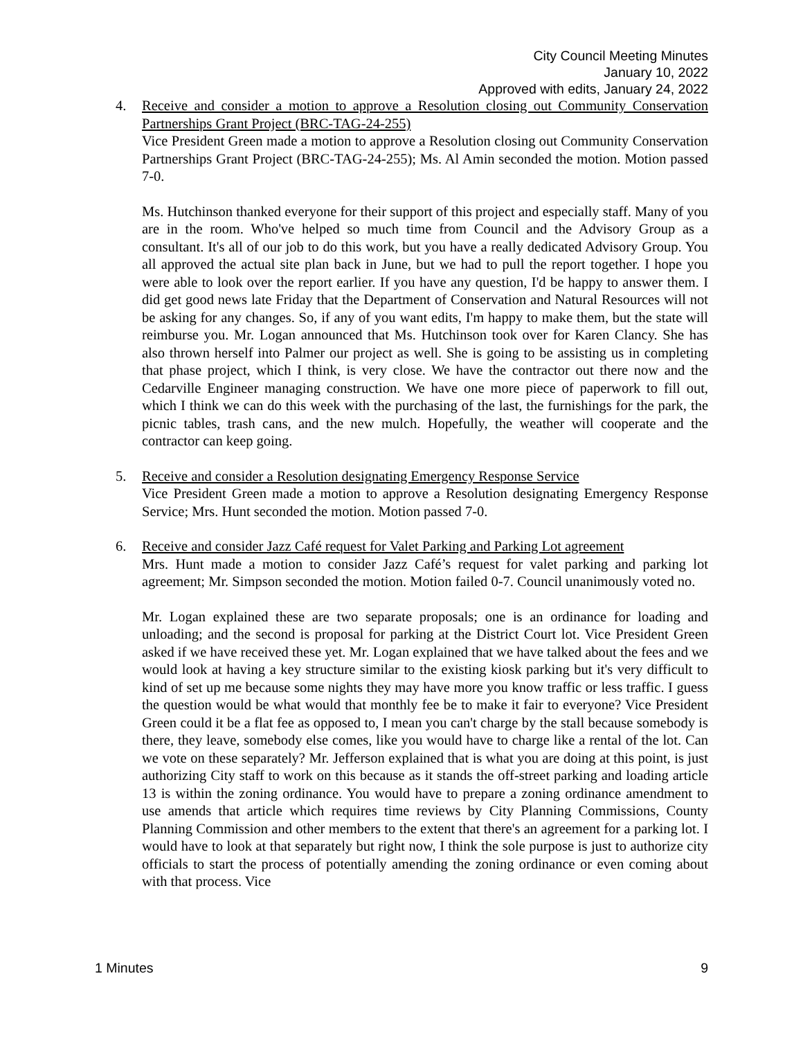City Council Meeting Minutes
January 10, 2022
Approved with edits, January 24, 2022
4. Receive and consider a motion to approve a Resolution closing out Community Conservation Partnerships Grant Project (BRC-TAG-24-255)
Vice President Green made a motion to approve a Resolution closing out Community Conservation Partnerships Grant Project (BRC-TAG-24-255); Ms. Al Amin seconded the motion. Motion passed 7-0.
Ms. Hutchinson thanked everyone for their support of this project and especially staff. Many of you are in the room. Who've helped so much time from Council and the Advisory Group as a consultant. It's all of our job to do this work, but you have a really dedicated Advisory Group. You all approved the actual site plan back in June, but we had to pull the report together. I hope you were able to look over the report earlier. If you have any question, I'd be happy to answer them. I did get good news late Friday that the Department of Conservation and Natural Resources will not be asking for any changes. So, if any of you want edits, I'm happy to make them, but the state will reimburse you. Mr. Logan announced that Ms. Hutchinson took over for Karen Clancy. She has also thrown herself into Palmer our project as well. She is going to be assisting us in completing that phase project, which I think, is very close. We have the contractor out there now and the Cedarville Engineer managing construction. We have one more piece of paperwork to fill out, which I think we can do this week with the purchasing of the last, the furnishings for the park, the picnic tables, trash cans, and the new mulch. Hopefully, the weather will cooperate and the contractor can keep going.
5. Receive and consider a Resolution designating Emergency Response Service
Vice President Green made a motion to approve a Resolution designating Emergency Response Service; Mrs. Hunt seconded the motion. Motion passed 7-0.
6. Receive and consider Jazz Café request for Valet Parking and Parking Lot agreement
Mrs. Hunt made a motion to consider Jazz Café’s request for valet parking and parking lot agreement; Mr. Simpson seconded the motion. Motion failed 0-7. Council unanimously voted no.
Mr. Logan explained these are two separate proposals; one is an ordinance for loading and unloading; and the second is proposal for parking at the District Court lot. Vice President Green asked if we have received these yet. Mr. Logan explained that we have talked about the fees and we would look at having a key structure similar to the existing kiosk parking but it's very difficult to kind of set up me because some nights they may have more you know traffic or less traffic. I guess the question would be what would that monthly fee be to make it fair to everyone? Vice President Green could it be a flat fee as opposed to, I mean you can't charge by the stall because somebody is there, they leave, somebody else comes, like you would have to charge like a rental of the lot. Can we vote on these separately? Mr. Jefferson explained that is what you are doing at this point, is just authorizing City staff to work on this because as it stands the off-street parking and loading article 13 is within the zoning ordinance. You would have to prepare a zoning ordinance amendment to use amends that article which requires time reviews by City Planning Commissions, County Planning Commission and other members to the extent that there's an agreement for a parking lot. I would have to look at that separately but right now, I think the sole purpose is just to authorize city officials to start the process of potentially amending the zoning ordinance or even coming about with that process. Vice
1 Minutes 9